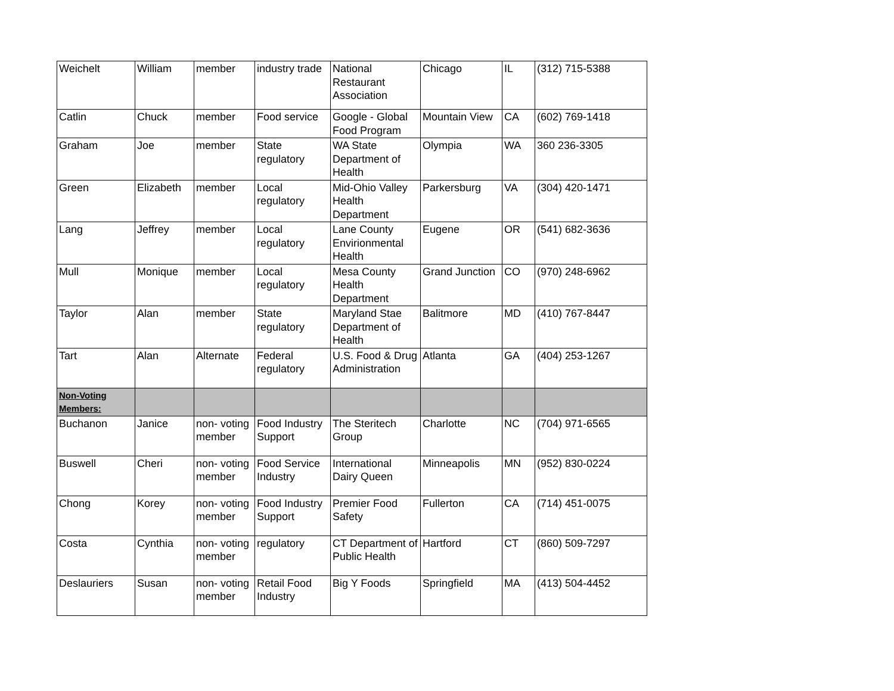| Weichelt | William | member | industry trade | National Restaurant Association | Chicago | IL | (312) 715-5388 |
| Catlin | Chuck | member | Food service | Google - Global Food Program | Mountain View | CA | (602) 769-1418 |
| Graham | Joe | member | State regulatory | WA State Department of Health | Olympia | WA | 360 236-3305 |
| Green | Elizabeth | member | Local regulatory | Mid-Ohio Valley Health Department | Parkersburg | VA | (304) 420-1471 |
| Lang | Jeffrey | member | Local regulatory | Lane County Envirionmental Health | Eugene | OR | (541) 682-3636 |
| Mull | Monique | member | Local regulatory | Mesa County Health Department | Grand Junction | CO | (970) 248-6962 |
| Taylor | Alan | member | State regulatory | Maryland Stae Department of Health | Balitmore | MD | (410) 767-8447 |
| Tart | Alan | Alternate | Federal regulatory | U.S. Food & Drug Administration | Atlanta | GA | (404) 253-1267 |
| Non-Voting Members: | | | | | | | |
| Buchanon | Janice | non- voting member | Food Industry Support | The Steritech Group | Charlotte | NC | (704) 971-6565 |
| Buswell | Cheri | non- voting member | Food Service Industry | International Dairy Queen | Minneapolis | MN | (952) 830-0224 |
| Chong | Korey | non- voting member | Food Industry Support | Premier Food Safety | Fullerton | CA | (714) 451-0075 |
| Costa | Cynthia | non- voting member | regulatory | CT Department of Public Health | Hartford | CT | (860) 509-7297 |
| Deslauriers | Susan | non- voting member | Retail Food Industry | Big Y Foods | Springfield | MA | (413) 504-4452 |